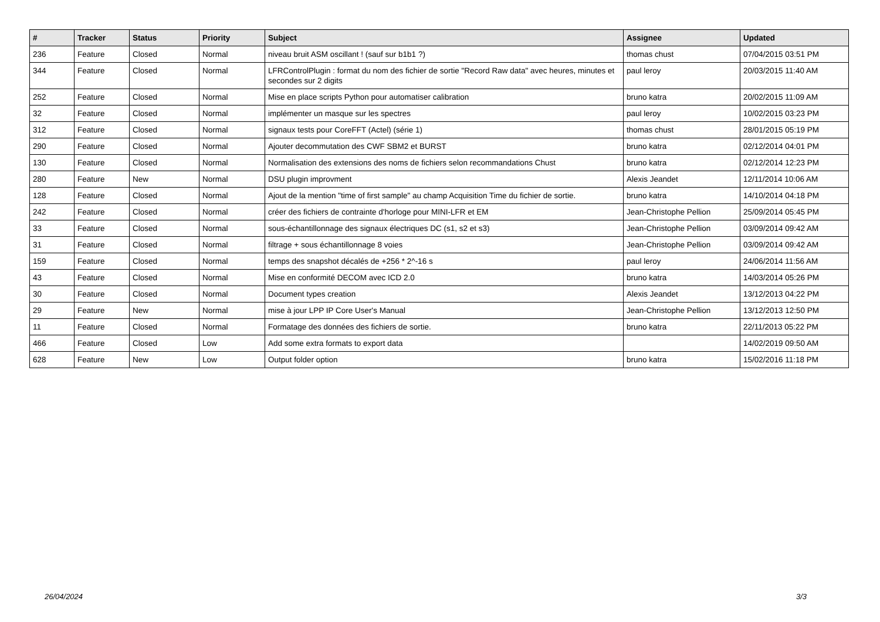| # | Tracker | Status | Priority | Subject | Assignee | Updated |
| --- | --- | --- | --- | --- | --- | --- |
| 236 | Feature | Closed | Normal | niveau bruit ASM oscillant ! (sauf sur b1b1 ?) | thomas chust | 07/04/2015 03:51 PM |
| 344 | Feature | Closed | Normal | LFRControlPlugin : format du nom des fichier de sortie "Record Raw data" avec heures, minutes et secondes sur 2 digits | paul leroy | 20/03/2015 11:40 AM |
| 252 | Feature | Closed | Normal | Mise en place scripts Python pour automatiser calibration | bruno katra | 20/02/2015 11:09 AM |
| 32 | Feature | Closed | Normal | implémenter un masque sur les spectres | paul leroy | 10/02/2015 03:23 PM |
| 312 | Feature | Closed | Normal | signaux tests pour CoreFFT (Actel) (série 1) | thomas chust | 28/01/2015 05:19 PM |
| 290 | Feature | Closed | Normal | Ajouter decommutation des CWF SBM2 et BURST | bruno katra | 02/12/2014 04:01 PM |
| 130 | Feature | Closed | Normal | Normalisation des extensions des noms de fichiers selon recommandations Chust | bruno katra | 02/12/2014 12:23 PM |
| 280 | Feature | New | Normal | DSU plugin improvment | Alexis Jeandet | 12/11/2014 10:06 AM |
| 128 | Feature | Closed | Normal | Ajout de la mention "time of first sample" au champ Acquisition Time du fichier de sortie. | bruno katra | 14/10/2014 04:18 PM |
| 242 | Feature | Closed | Normal | créer des fichiers de contrainte d'horloge pour MINI-LFR et EM | Jean-Christophe Pellion | 25/09/2014 05:45 PM |
| 33 | Feature | Closed | Normal | sous-échantillonnage des signaux électriques DC (s1, s2 et s3) | Jean-Christophe Pellion | 03/09/2014 09:42 AM |
| 31 | Feature | Closed | Normal | filtrage + sous échantillonnage 8 voies | Jean-Christophe Pellion | 03/09/2014 09:42 AM |
| 159 | Feature | Closed | Normal | temps des snapshot décalés de +256 * 2^-16 s | paul leroy | 24/06/2014 11:56 AM |
| 43 | Feature | Closed | Normal | Mise en conformité DECOM avec ICD 2.0 | bruno katra | 14/03/2014 05:26 PM |
| 30 | Feature | Closed | Normal | Document types creation | Alexis Jeandet | 13/12/2013 04:22 PM |
| 29 | Feature | New | Normal | mise à jour LPP IP Core User's Manual | Jean-Christophe Pellion | 13/12/2013 12:50 PM |
| 11 | Feature | Closed | Normal | Formatage des données des fichiers de sortie. | bruno katra | 22/11/2013 05:22 PM |
| 466 | Feature | Closed | Low | Add some extra formats to export data | | 14/02/2019 09:50 AM |
| 628 | Feature | New | Low | Output folder option | bruno katra | 15/02/2016 11:18 PM |
26/04/2024 3/3